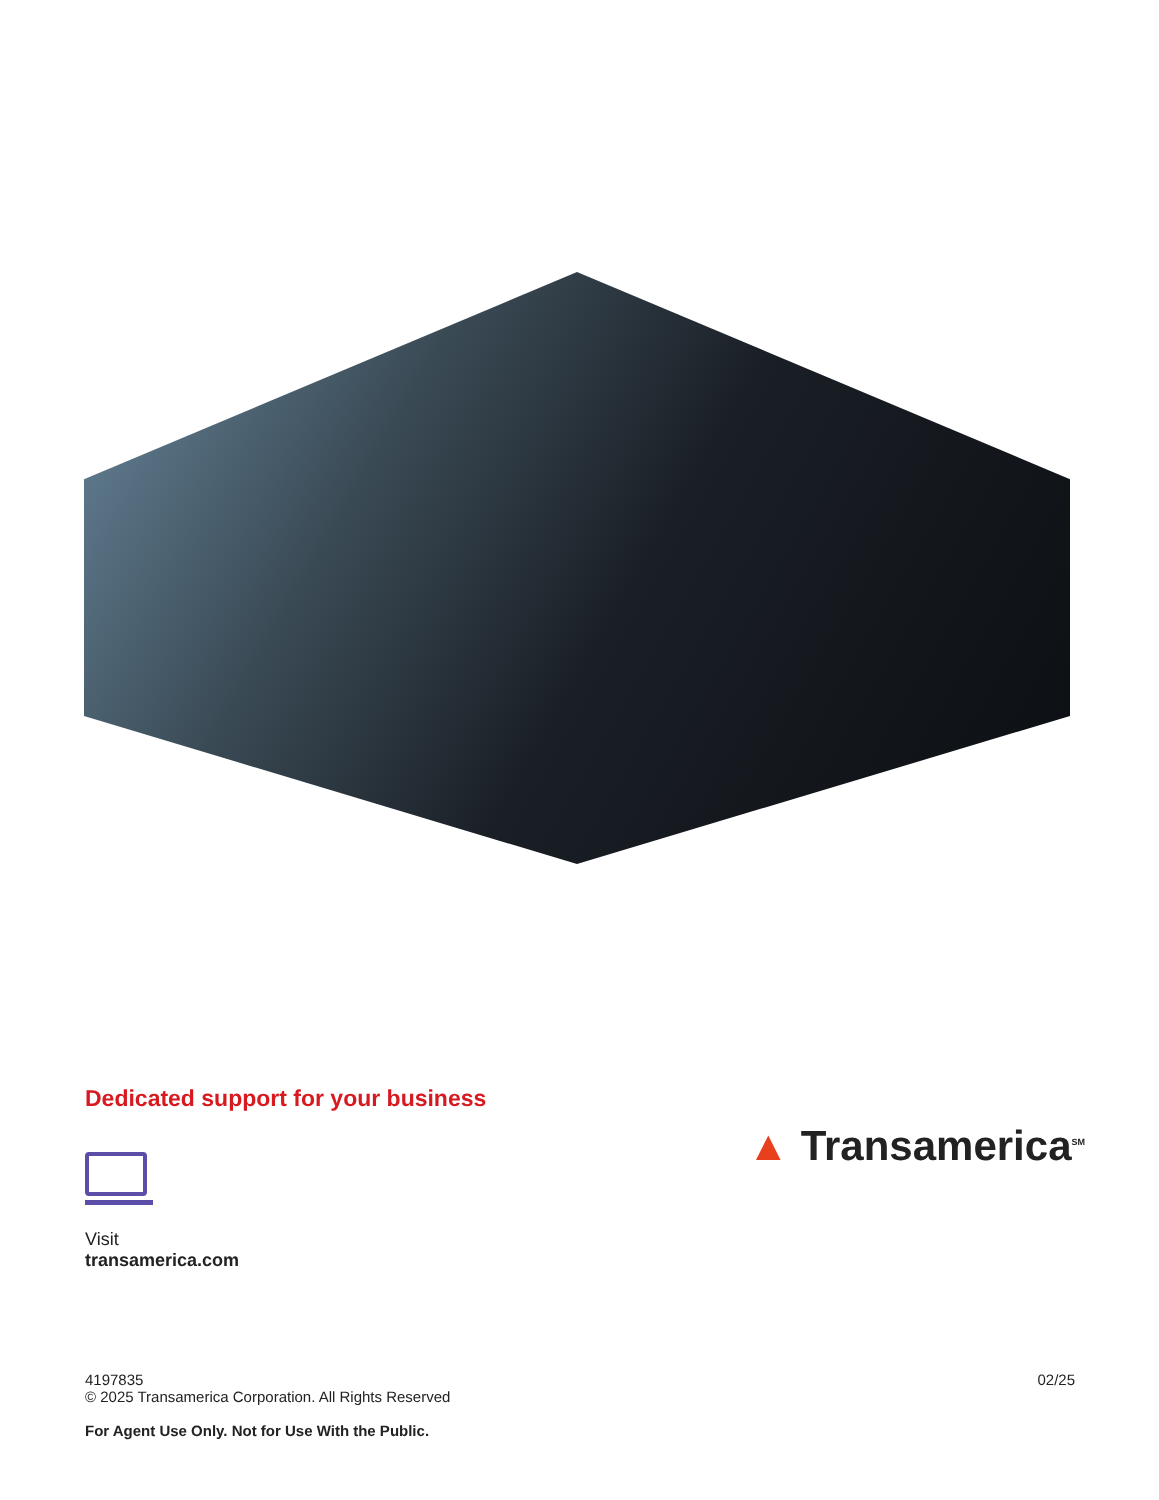Dedicated support for your business
Visit
transamerica.com
▲ Transamerica<sup>SM</sup>
4197835
© 2025 Transamerica Corporation. All Rights Reserved
For Agent Use Only. Not for Use With the Public.
02/25